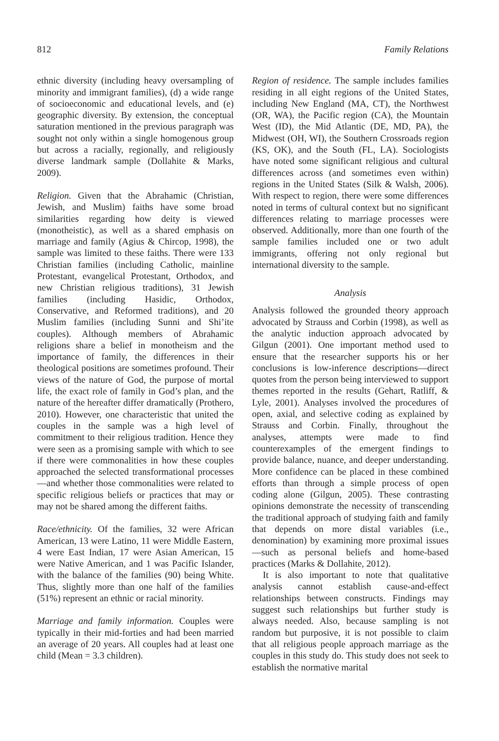812 Family Relations
ethnic diversity (including heavy oversampling of minority and immigrant families), (d) a wide range of socioeconomic and educational levels, and (e) geographic diversity. By extension, the conceptual saturation mentioned in the previous paragraph was sought not only within a single homogenous group but across a racially, regionally, and religiously diverse landmark sample (Dollahite & Marks, 2009).
Religion. Given that the Abrahamic (Christian, Jewish, and Muslim) faiths have some broad similarities regarding how deity is viewed (monotheistic), as well as a shared emphasis on marriage and family (Agius & Chircop, 1998), the sample was limited to these faiths. There were 133 Christian families (including Catholic, mainline Protestant, evangelical Protestant, Orthodox, and new Christian religious traditions), 31 Jewish families (including Hasidic, Orthodox, Conservative, and Reformed traditions), and 20 Muslim families (including Sunni and Shi’ite couples). Although members of Abrahamic religions share a belief in monotheism and the importance of family, the differences in their theological positions are sometimes profound. Their views of the nature of God, the purpose of mortal life, the exact role of family in God’s plan, and the nature of the hereafter differ dramatically (Prothero, 2010). However, one characteristic that united the couples in the sample was a high level of commitment to their religious tradition. Hence they were seen as a promising sample with which to see if there were commonalities in how these couples approached the selected transformational processes—and whether those commonalities were related to specific religious beliefs or practices that may or may not be shared among the different faiths.
Race/ethnicity. Of the families, 32 were African American, 13 were Latino, 11 were Middle Eastern, 4 were East Indian, 17 were Asian American, 15 were Native American, and 1 was Pacific Islander, with the balance of the families (90) being White. Thus, slightly more than one half of the families (51%) represent an ethnic or racial minority.
Marriage and family information. Couples were typically in their mid-forties and had been married an average of 20 years. All couples had at least one child (Mean = 3.3 children).
Region of residence. The sample includes families residing in all eight regions of the United States, including New England (MA, CT), the Northwest (OR, WA), the Pacific region (CA), the Mountain West (ID), the Mid Atlantic (DE, MD, PA), the Midwest (OH, WI), the Southern Crossroads region (KS, OK), and the South (FL, LA). Sociologists have noted some significant religious and cultural differences across (and sometimes even within) regions in the United States (Silk & Walsh, 2006). With respect to region, there were some differences noted in terms of cultural context but no significant differences relating to marriage processes were observed. Additionally, more than one fourth of the sample families included one or two adult immigrants, offering not only regional but international diversity to the sample.
Analysis
Analysis followed the grounded theory approach advocated by Strauss and Corbin (1998), as well as the analytic induction approach advocated by Gilgun (2001). One important method used to ensure that the researcher supports his or her conclusions is low-inference descriptions—direct quotes from the person being interviewed to support themes reported in the results (Gehart, Ratliff, & Lyle, 2001). Analyses involved the procedures of open, axial, and selective coding as explained by Strauss and Corbin. Finally, throughout the analyses, attempts were made to find counterexamples of the emergent findings to provide balance, nuance, and deeper understanding. More confidence can be placed in these combined efforts than through a simple process of open coding alone (Gilgun, 2005). These contrasting opinions demonstrate the necessity of transcending the traditional approach of studying faith and family that depends on more distal variables (i.e., denomination) by examining more proximal issues—such as personal beliefs and home-based practices (Marks & Dollahite, 2012).
It is also important to note that qualitative analysis cannot establish cause-and-effect relationships between constructs. Findings may suggest such relationships but further study is always needed. Also, because sampling is not random but purposive, it is not possible to claim that all religious people approach marriage as the couples in this study do. This study does not seek to establish the normative marital